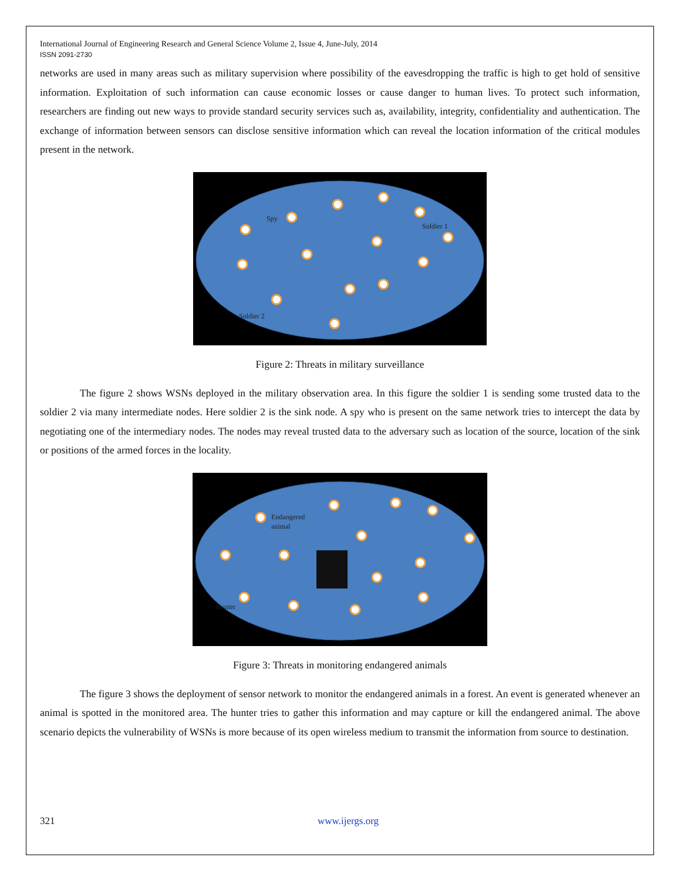International Journal of Engineering Research and General Science Volume 2, Issue 4, June-July, 2014
ISSN 2091-2730
networks are used in many areas such as military supervision where possibility of the eavesdropping the traffic is high to get hold of sensitive information. Exploitation of such information can cause economic losses or cause danger to human lives. To protect such information, researchers are finding out new ways to provide standard security services such as, availability, integrity, confidentiality and authentication. The exchange of information between sensors can disclose sensitive information which can reveal the location information of the critical modules present in the network.
Spy
Soldier 1
Soldier 2
Figure 2: Threats in military surveillance
The figure 2 shows WSNs deployed in the military observation area. In this figure the soldier 1 is sending some trusted data to the soldier 2 via many intermediate nodes. Here soldier 2 is the sink node. A spy who is present on the same network tries to intercept the data by negotiating one of the intermediary nodes. The nodes may reveal trusted data to the adversary such as location of the source, location of the sink or positions of the armed forces in the locality.
Endangered
animal
Hunter
Figure 3: Threats in monitoring endangered animals
The figure 3 shows the deployment of sensor network to monitor the endangered animals in a forest. An event is generated whenever an animal is spotted in the monitored area. The hunter tries to gather this information and may capture or kill the endangered animal. The above scenario depicts the vulnerability of WSNs is more because of its open wireless medium to transmit the information from source to destination.
321 www.ijergs.org